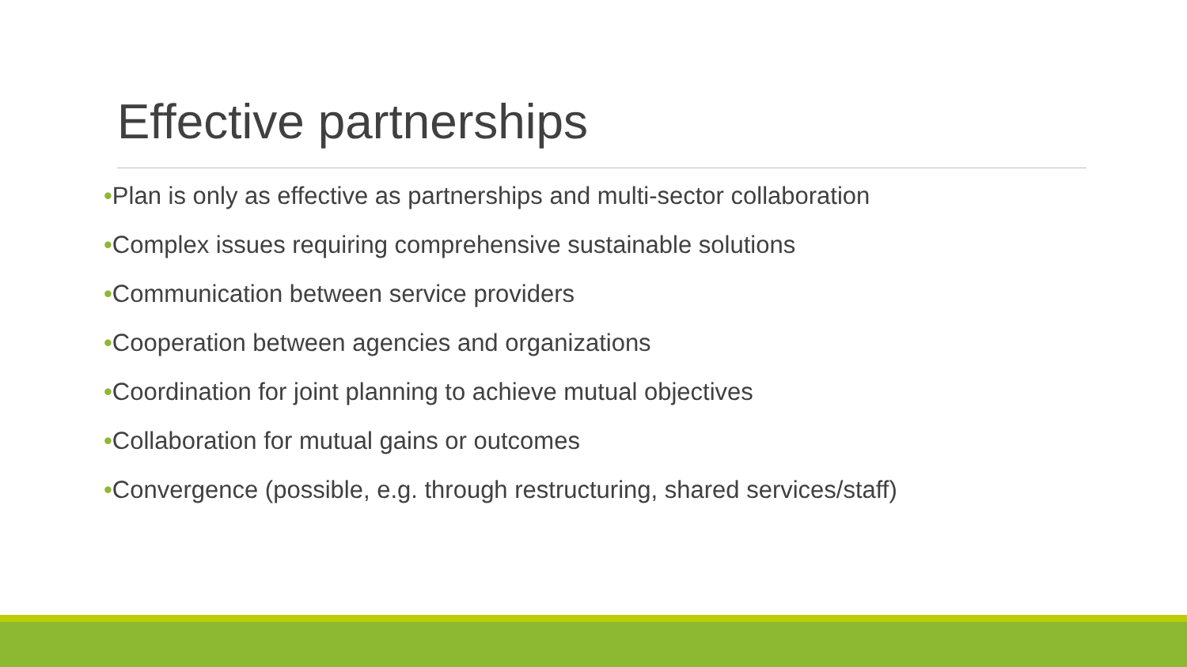Effective partnerships
•Plan is only as effective as partnerships and multi-sector collaboration
•Complex issues requiring comprehensive sustainable solutions
•Communication between service providers
•Cooperation between agencies and organizations
•Coordination for joint planning to achieve mutual objectives
•Collaboration for mutual gains or outcomes
•Convergence (possible, e.g. through restructuring, shared services/staff)